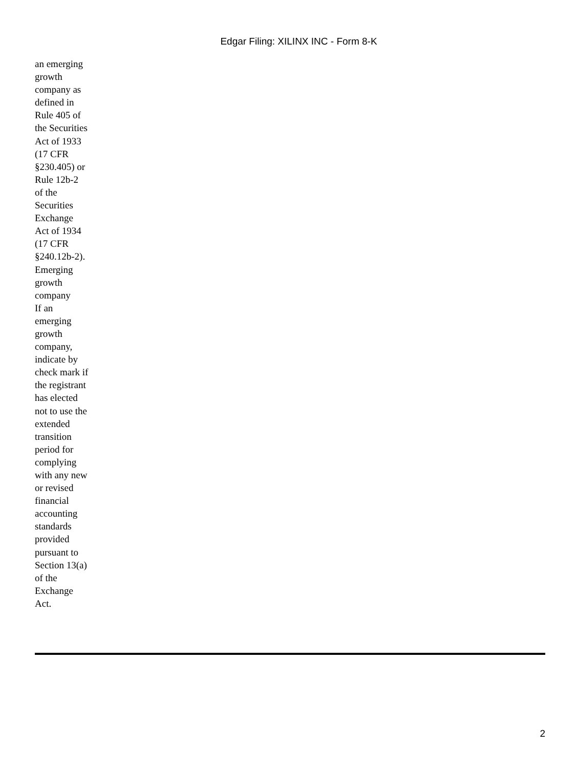Edgar Filing: XILINX INC - Form 8-K
an emerging
growth
company as
defined in
Rule 405 of
the Securities
Act of 1933
(17 CFR
§230.405) or
Rule 12b-2
of the
Securities
Exchange
Act of 1934
(17 CFR
§240.12b-2).
Emerging
growth
company
If an
emerging
growth
company,
indicate by
check mark if
the registrant
has elected
not to use the
extended
transition
period for
complying
with any new
or revised
financial
accounting
standards
provided
pursuant to
Section 13(a)
of the
Exchange
Act.
2